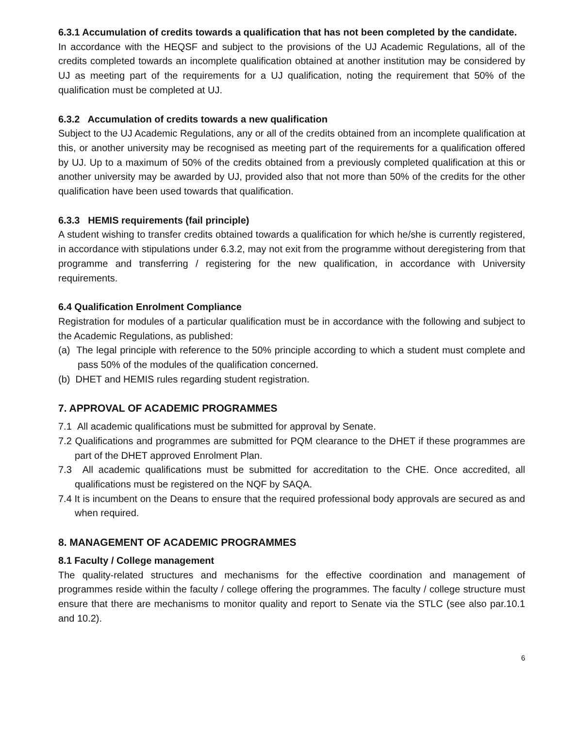6.3.1 Accumulation of credits towards a qualification that has not been completed by the candidate.
In accordance with the HEQSF and subject to the provisions of the UJ Academic Regulations, all of the credits completed towards an incomplete qualification obtained at another institution may be considered by UJ as meeting part of the requirements for a UJ qualification, noting the requirement that 50% of the qualification must be completed at UJ.
6.3.2 Accumulation of credits towards a new qualification
Subject to the UJ Academic Regulations, any or all of the credits obtained from an incomplete qualification at this, or another university may be recognised as meeting part of the requirements for a qualification offered by UJ. Up to a maximum of 50% of the credits obtained from a previously completed qualification at this or another university may be awarded by UJ, provided also that not more than 50% of the credits for the other qualification have been used towards that qualification.
6.3.3 HEMIS requirements (fail principle)
A student wishing to transfer credits obtained towards a qualification for which he/she is currently registered, in accordance with stipulations under 6.3.2, may not exit from the programme without deregistering from that programme and transferring / registering for the new qualification, in accordance with University requirements.
6.4 Qualification Enrolment Compliance
Registration for modules of a particular qualification must be in accordance with the following and subject to the Academic Regulations, as published:
(a) The legal principle with reference to the 50% principle according to which a student must complete and pass 50% of the modules of the qualification concerned.
(b) DHET and HEMIS rules regarding student registration.
7. APPROVAL OF ACADEMIC PROGRAMMES
7.1 All academic qualifications must be submitted for approval by Senate.
7.2 Qualifications and programmes are submitted for PQM clearance to the DHET if these programmes are part of the DHET approved Enrolment Plan.
7.3 All academic qualifications must be submitted for accreditation to the CHE. Once accredited, all qualifications must be registered on the NQF by SAQA.
7.4 It is incumbent on the Deans to ensure that the required professional body approvals are secured as and when required.
8. MANAGEMENT OF ACADEMIC PROGRAMMES
8.1 Faculty / College management
The quality-related structures and mechanisms for the effective coordination and management of programmes reside within the faculty / college offering the programmes. The faculty / college structure must ensure that there are mechanisms to monitor quality and report to Senate via the STLC (see also par.10.1 and 10.2).
6